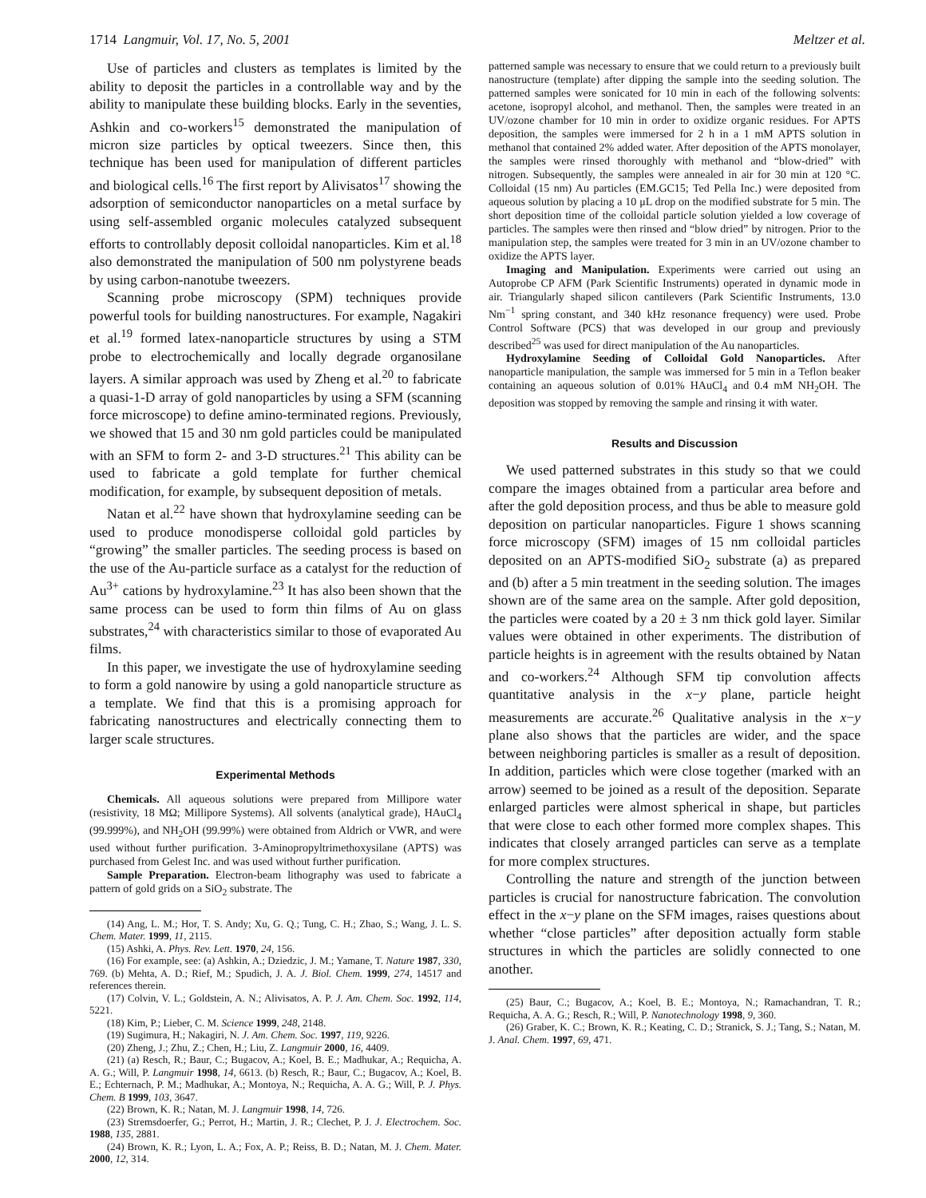1714 Langmuir, Vol. 17, No. 5, 2001 Meltzer et al.
Use of particles and clusters as templates is limited by the ability to deposit the particles in a controllable way and by the ability to manipulate these building blocks. Early in the seventies, Ashkin and co-workers<sup>15</sup> demonstrated the manipulation of micron size particles by optical tweezers. Since then, this technique has been used for manipulation of different particles and biological cells.<sup>16</sup> The first report by Alivisatos<sup>17</sup> showing the adsorption of semiconductor nanoparticles on a metal surface by using self-assembled organic molecules catalyzed subsequent efforts to controllably deposit colloidal nanoparticles. Kim et al.<sup>18</sup> also demonstrated the manipulation of 500 nm polystyrene beads by using carbon-nanotube tweezers.
Scanning probe microscopy (SPM) techniques provide powerful tools for building nanostructures. For example, Nagakiri et al.<sup>19</sup> formed latex-nanoparticle structures by using a STM probe to electrochemically and locally degrade organosilane layers. A similar approach was used by Zheng et al.<sup>20</sup> to fabricate a quasi-1-D array of gold nanoparticles by using a SFM (scanning force microscope) to define amino-terminated regions. Previously, we showed that 15 and 30 nm gold particles could be manipulated with an SFM to form 2- and 3-D structures.<sup>21</sup> This ability can be used to fabricate a gold template for further chemical modification, for example, by subsequent deposition of metals.
Natan et al.<sup>22</sup> have shown that hydroxylamine seeding can be used to produce monodisperse colloidal gold particles by “growing” the smaller particles. The seeding process is based on the use of the Au-particle surface as a catalyst for the reduction of Au<sup>3+</sup> cations by hydroxylamine.<sup>23</sup> It has also been shown that the same process can be used to form thin films of Au on glass substrates,<sup>24</sup> with characteristics similar to those of evaporated Au films.
In this paper, we investigate the use of hydroxylamine seeding to form a gold nanowire by using a gold nanoparticle structure as a template. We find that this is a promising approach for fabricating nanostructures and electrically connecting them to larger scale structures.
Experimental Methods
Chemicals. All aqueous solutions were prepared from Millipore water (resistivity, 18 MΩ; Millipore Systems). All solvents (analytical grade), HAuCl<sub>4</sub> (99.999%), and NH<sub>2</sub>OH (99.99%) were obtained from Aldrich or VWR, and were used without further purification. 3-Aminopropyltrimethoxysilane (APTS) was purchased from Gelest Inc. and was used without further purification.
Sample Preparation. Electron-beam lithography was used to fabricate a pattern of gold grids on a SiO<sub>2</sub> substrate. The
(14) Ang, L. M.; Hor, T. S. Andy; Xu, G. Q.; Tung, C. H.; Zhao, S.; Wang, J. L. S. Chem. Mater. 1999, 11, 2115.
(15) Ashki, A. Phys. Rev. Lett. 1970, 24, 156.
(16) For example, see: (a) Ashkin, A.; Dziedzic, J. M.; Yamane, T. Nature 1987, 330, 769. (b) Mehta, A. D.; Rief, M.; Spudich, J. A. J. Biol. Chem. 1999, 274, 14517 and references therein.
(17) Colvin, V. L.; Goldstein, A. N.; Alivisatos, A. P. J. Am. Chem. Soc. 1992, 114, 5221.
(18) Kim, P.; Lieber, C. M. Science 1999, 248, 2148.
(19) Sugimura, H.; Nakagiri, N. J. Am. Chem. Soc. 1997, 119, 9226.
(20) Zheng, J.; Zhu, Z.; Chen, H.; Liu, Z. Langmuir 2000, 16, 4409.
(21) (a) Resch, R.; Baur, C.; Bugacov, A.; Koel, B. E.; Madhukar, A.; Requicha, A. A. G.; Will, P. Langmuir 1998, 14, 6613. (b) Resch, R.; Baur, C.; Bugacov, A.; Koel, B. E.; Echternach, P. M.; Madhukar, A.; Montoya, N.; Requicha, A. A. G.; Will, P. J. Phys. Chem. B 1999, 103, 3647.
(22) Brown, K. R.; Natan, M. J. Langmuir 1998, 14, 726.
(23) Stremsdoerfer, G.; Perrot, H.; Martin, J. R.; Clechet, P. J. J. Electrochem. Soc. 1988, 135, 2881.
(24) Brown, K. R.; Lyon, L. A.; Fox, A. P.; Reiss, B. D.; Natan, M. J. Chem. Mater. 2000, 12, 314.
patterned sample was necessary to ensure that we could return to a previously built nanostructure (template) after dipping the sample into the seeding solution. The patterned samples were sonicated for 10 min in each of the following solvents: acetone, isopropyl alcohol, and methanol. Then, the samples were treated in an UV/ozone chamber for 10 min in order to oxidize organic residues. For APTS deposition, the samples were immersed for 2 h in a 1 mM APTS solution in methanol that contained 2% added water. After deposition of the APTS monolayer, the samples were rinsed thoroughly with methanol and “blow-dried” with nitrogen. Subsequently, the samples were annealed in air for 30 min at 120 °C. Colloidal (15 nm) Au particles (EM.GC15; Ted Pella Inc.) were deposited from aqueous solution by placing a 10 μL drop on the modified substrate for 5 min. The short deposition time of the colloidal particle solution yielded a low coverage of particles. The samples were then rinsed and “blow dried” by nitrogen. Prior to the manipulation step, the samples were treated for 3 min in an UV/ozone chamber to oxidize the APTS layer.
Imaging and Manipulation. Experiments were carried out using an Autoprobe CP AFM (Park Scientific Instruments) operated in dynamic mode in air. Triangularly shaped silicon cantilevers (Park Scientific Instruments, 13.0 Nm<sup>−1</sup> spring constant, and 340 kHz resonance frequency) were used. Probe Control Software (PCS) that was developed in our group and previously described<sup>25</sup> was used for direct manipulation of the Au nanoparticles.
Hydroxylamine Seeding of Colloidal Gold Nanoparticles. After nanoparticle manipulation, the sample was immersed for 5 min in a Teflon beaker containing an aqueous solution of 0.01% HAuCl<sub>4</sub> and 0.4 mM NH<sub>2</sub>OH. The deposition was stopped by removing the sample and rinsing it with water.
Results and Discussion
We used patterned substrates in this study so that we could compare the images obtained from a particular area before and after the gold deposition process, and thus be able to measure gold deposition on particular nanoparticles. Figure 1 shows scanning force microscopy (SFM) images of 15 nm colloidal particles deposited on an APTS-modified SiO<sub>2</sub> substrate (a) as prepared and (b) after a 5 min treatment in the seeding solution. The images shown are of the same area on the sample. After gold deposition, the particles were coated by a 20 ± 3 nm thick gold layer. Similar values were obtained in other experiments. The distribution of particle heights is in agreement with the results obtained by Natan and co-workers.<sup>24</sup> Although SFM tip convolution affects quantitative analysis in the x−y plane, particle height measurements are accurate.<sup>26</sup> Qualitative analysis in the x−y plane also shows that the particles are wider, and the space between neighboring particles is smaller as a result of deposition. In addition, particles which were close together (marked with an arrow) seemed to be joined as a result of the deposition. Separate enlarged particles were almost spherical in shape, but particles that were close to each other formed more complex shapes. This indicates that closely arranged particles can serve as a template for more complex structures.
Controlling the nature and strength of the junction between particles is crucial for nanostructure fabrication. The convolution effect in the x−y plane on the SFM images, raises questions about whether “close particles” after deposition actually form stable structures in which the particles are solidly connected to one another.
(25) Baur, C.; Bugacov, A.; Koel, B. E.; Montoya, N.; Ramachandran, T. R.; Requicha, A. A. G.; Resch, R.; Will, P. Nanotechnology 1998, 9, 360.
(26) Graber, K. C.; Brown, K. R.; Keating, C. D.; Stranick, S. J.; Tang, S.; Natan, M. J. Anal. Chem. 1997, 69, 471.